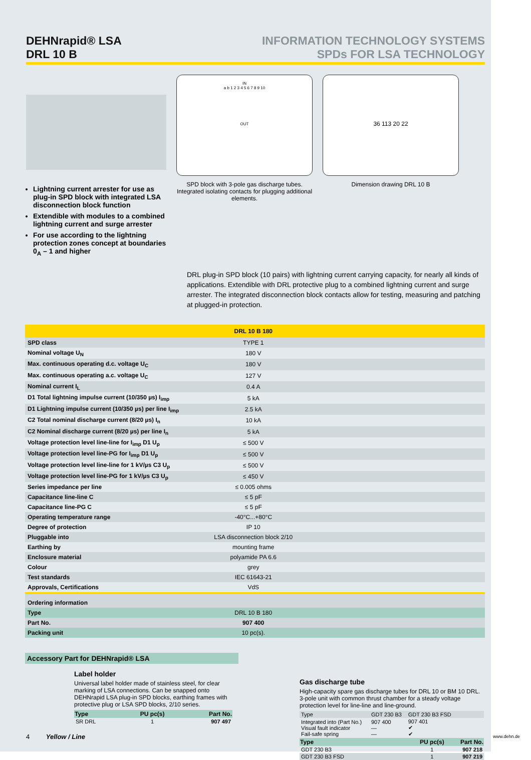DEHNrapid® LSA
DRL 10 B
INFORMATION TECHNOLOGY SYSTEMS
SPDs FOR LSA TECHNOLOGY
Lightning current arrester for use as plug-in SPD block with integrated LSA disconnection block function
Extendible with modules to a combined lightning current and surge arrester
For use according to the lightning protection zones concept at boundaries 0<sub>A</sub> – 1 and higher
IN
a b 1 2 3 4 5 6 7 8 9 10
OUT
SPD block with 3-pole gas discharge tubes. Integrated isolating contacts for plugging additional elements.
36 113 20 22
Dimension drawing DRL 10 B
DRL plug-in SPD block (10 pairs) with lightning current carrying capacity, for nearly all kinds of applications. Extendible with DRL protective plug to a combined lightning current and surge arrester. The integrated disconnection block contacts allow for testing, measuring and patching at plugged-in protection.
| | DRL 10 B 180 | |
| --- | --- | --- |
| SPD class | TYPE 1 | |
| Nominal voltage U<sub>N</sub> | 180 V | |
| Max. continuous operating d.c. voltage U<sub>C</sub> | 180 V | |
| Max. continuous operating a.c. voltage U<sub>C</sub> | 127 V | |
| Nominal current I<sub>L</sub> | 0.4 A | |
| D1 Total lightning impulse current (10/350 µs) I<sub>imp</sub> | 5 kA | |
| D1 Lightning impulse current (10/350 µs) per line I<sub>imp</sub> | 2.5 kA | |
| C2 Total nominal discharge current (8/20 µs) I<sub>n</sub> | 10 kA | |
| C2 Nominal discharge current (8/20 µs) per line I<sub>n</sub> | 5 kA | |
| Voltage protection level line-line for I<sub>imp</sub> D1 U<sub>p</sub> | ≤ 500 V | |
| Voltage protection level line-PG for I<sub>imp</sub> D1 U<sub>p</sub> | ≤ 500 V | |
| Voltage protection level line-line for 1 kV/µs C3 U<sub>p</sub> | ≤ 500 V | |
| Voltage protection level line-PG for 1 kV/µs C3 U<sub>p</sub> | ≤ 450 V | |
| Series impedance per line | ≤ 0.005 ohms | |
| Capacitance line-line C | ≤ 5 pF | |
| Capacitance line-PG C | ≤ 5 pF | |
| Operating temperature range | -40°C...+80°C | |
| Degree of protection | IP 10 | |
| Pluggable into | LSA disconnection block 2/10 | |
| Earthing by | mounting frame | |
| Enclosure material | polyamide PA 6.6 | |
| Colour | grey | |
| Test standards | IEC 61643-21 | |
| Approvals, Certifications | VdS | |
| Ordering information | | |
| Type | DRL 10 B 180 | |
| Part No. | 907 400 | |
| Packing unit | 10 pc(s). | |
Accessory Part for DEHNrapid® LSA
Label holder
Universal label holder made of stainless steel, for clear marking of LSA connections. Can be snapped onto DEHNrapid LSA plug-in SPD blocks, earthing frames with protective plug or LSA SPD blocks, 2/10 series.
| Type | PU pc(s) | Part No. |
| --- | --- | --- |
| SR DRL | 1 | 907 497 |
Gas discharge tube
High-capacity spare gas discharge tubes for DRL 10 or BM 10 DRL. 3-pole unit with common thrust chamber for a steady voltage protection level for line-line and line-ground.
| Type | GDT 230 B3 | GDT 230 B3 FSD | |
| Integrated into (Part No.) Visual fault indicator Fail-safe spring | 907 400 — — | 907 401 ✔ ✔ | |
| Type | | PU pc(s) | Part No. |
| GDT 230 B3 | | 1 | 907 218 |
| GDT 230 B3 FSD | | 1 | 907 219 |
4 Yellow / Line
www.dehn.de